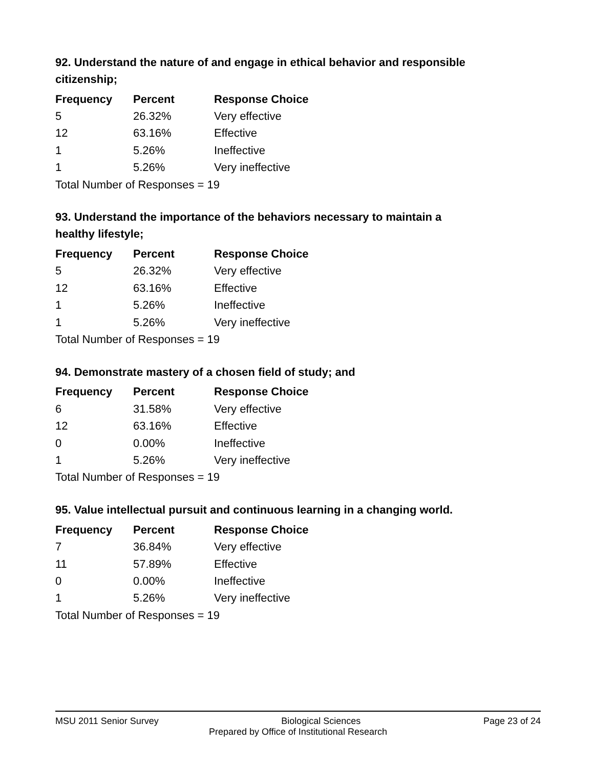92. Understand the nature of and engage in ethical behavior and responsible citizenship;
| Frequency | Percent | Response Choice |
| --- | --- | --- |
| 5 | 26.32% | Very effective |
| 12 | 63.16% | Effective |
| 1 | 5.26% | Ineffective |
| 1 | 5.26% | Very ineffective |
| Total Number of Responses = 19 | | |
93. Understand the importance of the behaviors necessary to maintain a healthy lifestyle;
| Frequency | Percent | Response Choice |
| --- | --- | --- |
| 5 | 26.32% | Very effective |
| 12 | 63.16% | Effective |
| 1 | 5.26% | Ineffective |
| 1 | 5.26% | Very ineffective |
| Total Number of Responses = 19 | | |
94. Demonstrate mastery of a chosen field of study; and
| Frequency | Percent | Response Choice |
| --- | --- | --- |
| 6 | 31.58% | Very effective |
| 12 | 63.16% | Effective |
| 0 | 0.00% | Ineffective |
| 1 | 5.26% | Very ineffective |
| Total Number of Responses = 19 | | |
95. Value intellectual pursuit and continuous learning in a changing world.
| Frequency | Percent | Response Choice |
| --- | --- | --- |
| 7 | 36.84% | Very effective |
| 11 | 57.89% | Effective |
| 0 | 0.00% | Ineffective |
| 1 | 5.26% | Very ineffective |
| Total Number of Responses = 19 | | |
MSU 2011 Senior Survey Biological Sciences Page 23 of 24
Prepared by Office of Institutional Research